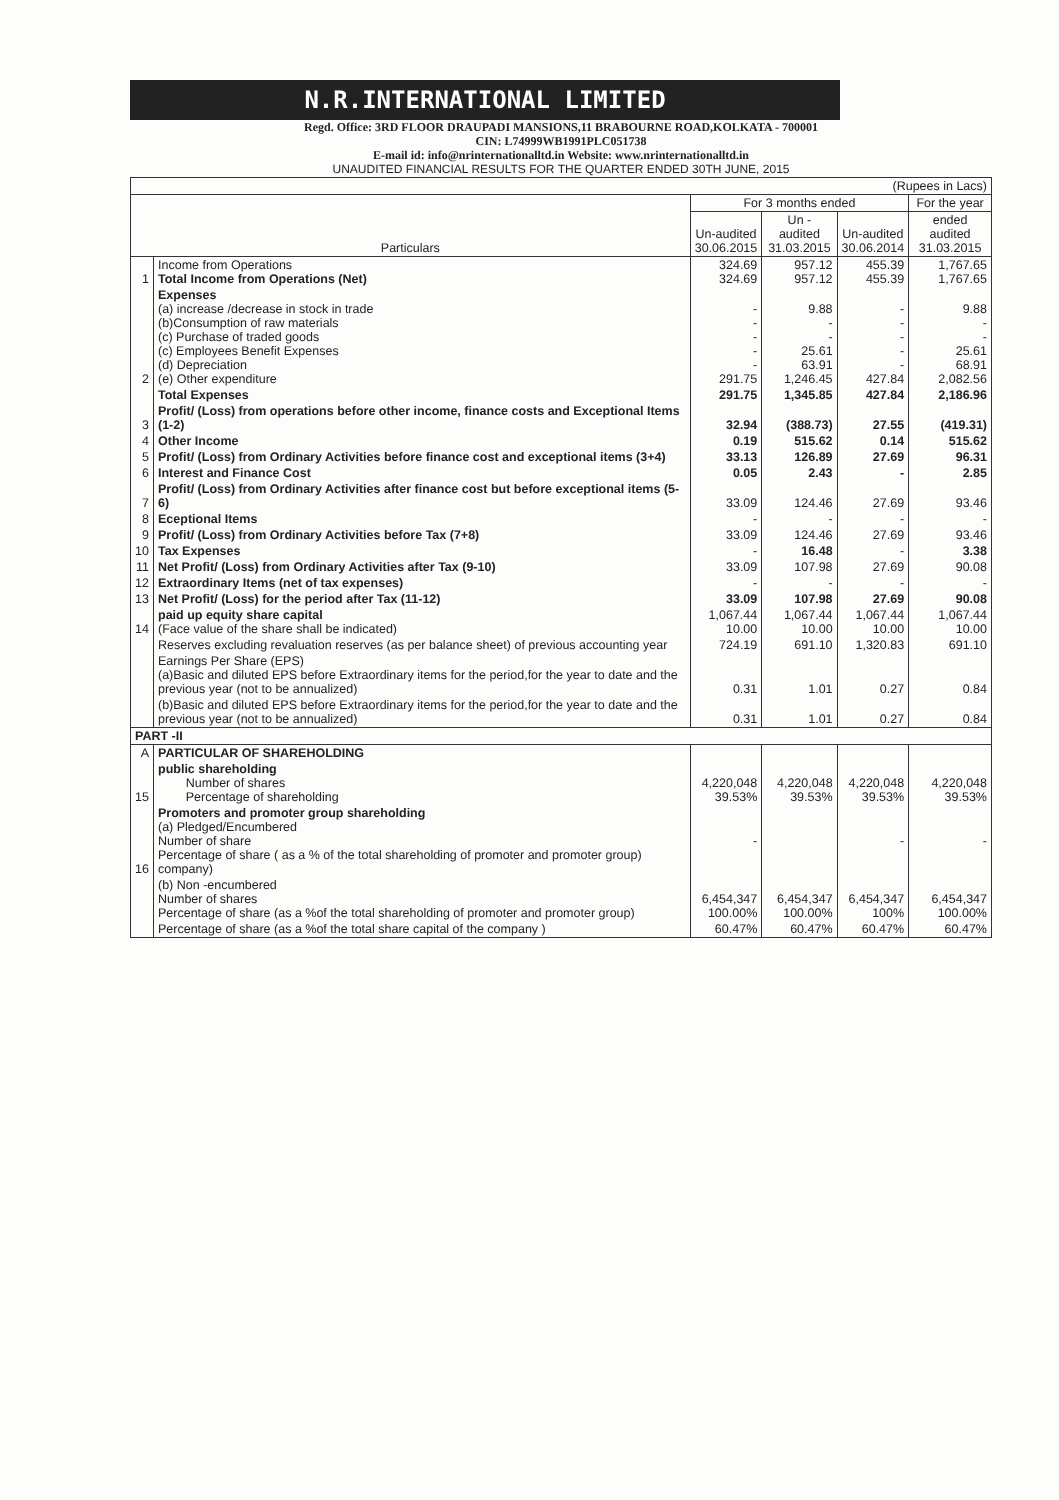N.R.INTERNATIONAL LIMITED
Regd. Office: 3RD FLOOR DRAUPADI MANSIONS,11 BRABOURNE ROAD,KOLKATA - 700001
CIN: L74999WB1991PLC051738
E-mail id: info@nrinternationalltd.in Website: www.nrinternationalltd.in
UNAUDITED FINANCIAL RESULTS FOR THE QUARTER ENDED 30TH JUNE, 2015
| (Rupees in Lacs) | | | | | |
| --- | --- | --- | --- | --- | --- |
| Particulars | | For 3 months ended | | | For the year |
| | | Un-audited 30.06.2015 | Un - audited 31.03.2015 | Un-audited 30.06.2014 | ended audited 31.03.2015 |
| 1 | Income from Operations Total Income from Operations (Net) | 324.69 324.69 | 957.12 957.12 | 455.39 455.39 | 1,767.65 1,767.65 |
| 2 | Expenses (a) increase /decrease in stock in trade (b)Consumption of raw materials (c) Purchase of traded goods (c) Employees Benefit Expenses (d) Depreciation (e) Other expenditure | - - - - - 291.75 | 9.88 - - 25.61 63.91 1,246.45 | - - - - - 427.84 | 9.88 - - 25.61 68.91 2,082.56 |
| | Total Expenses | 291.75 | 1,345.85 | 427.84 | 2,186.96 |
| 3 | Profit/ (Loss) from operations before other income, finance costs and Exceptional Items (1-2) | 32.94 | (388.73) | 27.55 | (419.31) |
| 4 | Other Income | 0.19 | 515.62 | 0.14 | 515.62 |
| 5 | Profit/ (Loss) from Ordinary Activities before finance cost and exceptional items (3+4) | 33.13 | 126.89 | 27.69 | 96.31 |
| 6 | Interest and Finance Cost | 0.05 | 2.43 | - | 2.85 |
| 7 | Profit/ (Loss) from Ordinary Activities after finance cost but before exceptional items (5-6) | 33.09 | 124.46 | 27.69 | 93.46 |
| 8 | Eceptional Items | - | - | - | - |
| 9 | Profit/ (Loss) from Ordinary Activities before Tax (7+8) | 33.09 | 124.46 | 27.69 | 93.46 |
| 10 | Tax Expenses | - | 16.48 | - | 3.38 |
| 11 | Net Profit/ (Loss) from Ordinary Activities after Tax (9-10) | 33.09 | 107.98 | 27.69 | 90.08 |
| 12 | Extraordinary Items (net of tax expenses) | - | - | - | - |
| 13 | Net Profit/ (Loss) for the period after Tax (11-12) | 33.09 | 107.98 | 27.69 | 90.08 |
| 14 | paid up equity share capital (Face value of the share shall be indicated) | 1,067.44 10.00 | 1,067.44 10.00 | 1,067.44 10.00 | 1,067.44 10.00 |
| | Reserves excluding revaluation reserves (as per balance sheet) of previous accounting year | 724.19 | 691.10 | 1,320.83 | 691.10 |
| | Earnings Per Share (EPS) (a)Basic and diluted EPS before Extraordinary items for the period,for the year to date and the previous year (not to be annualized) | 0.31 | 1.01 | 0.27 | 0.84 |
| | (b)Basic and diluted EPS before Extraordinary items for the period,for the year to date and the previous year (not to be annualized) | 0.31 | 1.01 | 0.27 | 0.84 |
| PART -II | | | | | |
| A | PARTICULAR OF SHAREHOLDING | | | | |
| 15 | public shareholding Number of shares Percentage of shareholding | 4,220,048 39.53% | 4,220,048 39.53% | 4,220,048 39.53% | 4,220,048 39.53% |
| 16 | Promoters and promoter group shareholding (a) Pledged/Encumbered Number of share Percentage of share ( as a % of the total shareholding of promoter and promoter group) company) | - | | - | - |
| | (b) Non -encumbered Number of shares Percentage of share (as a %of the total shareholding of promoter and promoter group) | 6,454,347 100.00% | 6,454,347 100.00% | 6,454,347 100% | 6,454,347 100.00% |
| | Percentage of share (as a %of the total share capital of the company ) | 60.47% | 60.47% | 60.47% | 60.47% |